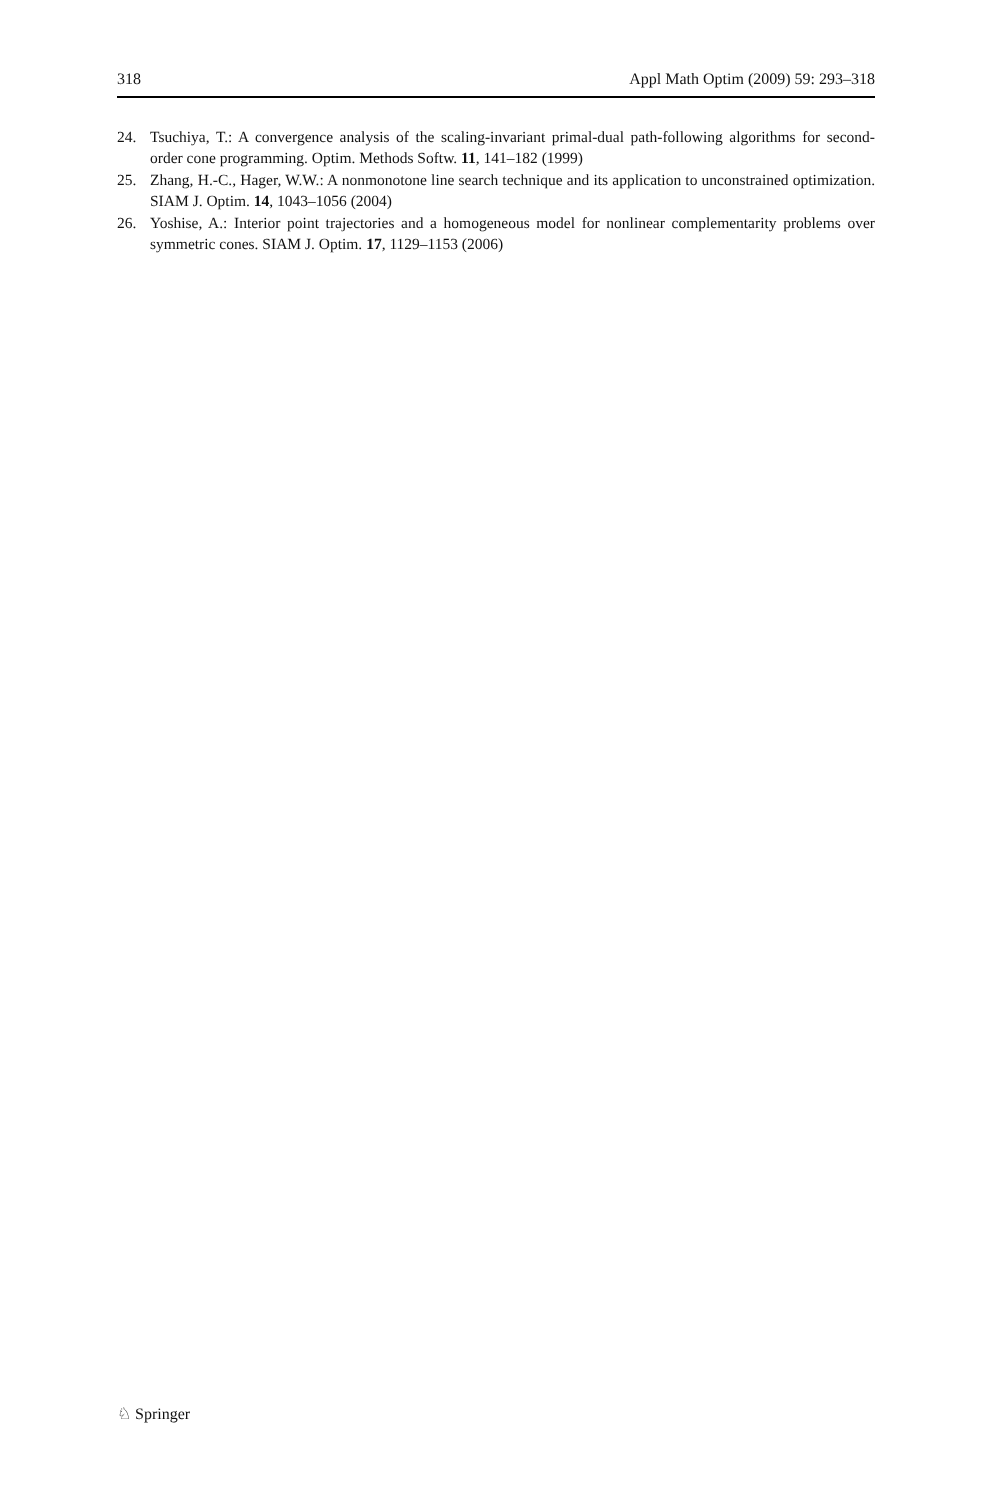318 Appl Math Optim (2009) 59: 293–318
24. Tsuchiya, T.: A convergence analysis of the scaling-invariant primal-dual path-following algorithms for second-order cone programming. Optim. Methods Softw. 11, 141–182 (1999)
25. Zhang, H.-C., Hager, W.W.: A nonmonotone line search technique and its application to unconstrained optimization. SIAM J. Optim. 14, 1043–1056 (2004)
26. Yoshise, A.: Interior point trajectories and a homogeneous model for nonlinear complementarity problems over symmetric cones. SIAM J. Optim. 17, 1129–1153 (2006)
♘ Springer